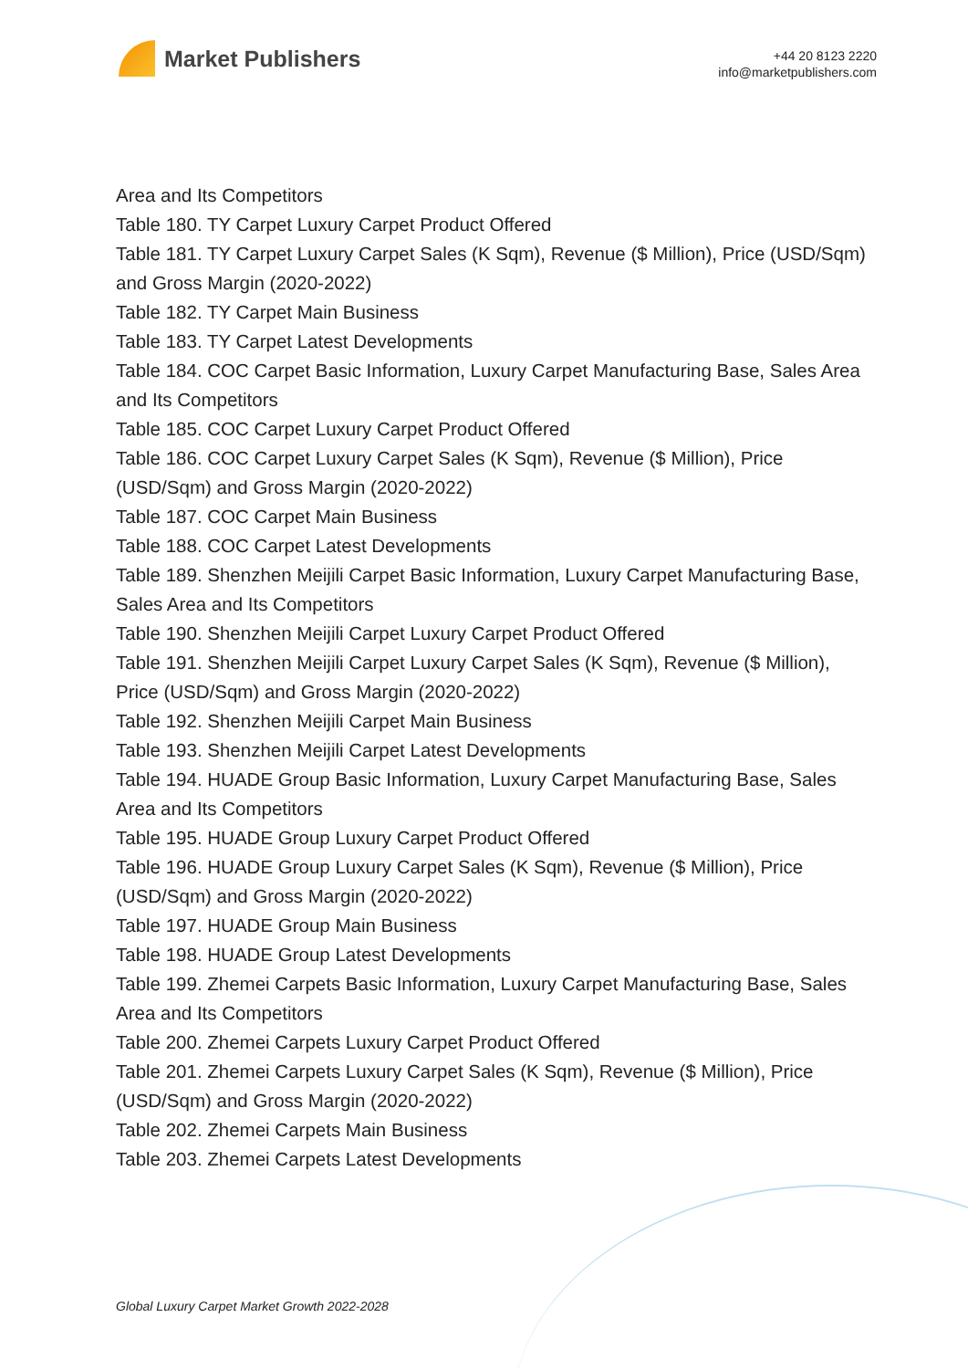Market Publishers
+44 20 8123 2220
info@marketpublishers.com
Area and Its Competitors
Table 180. TY Carpet Luxury Carpet Product Offered
Table 181. TY Carpet Luxury Carpet Sales (K Sqm), Revenue ($ Million), Price (USD/Sqm) and Gross Margin (2020-2022)
Table 182. TY Carpet Main Business
Table 183. TY Carpet Latest Developments
Table 184. COC Carpet Basic Information, Luxury Carpet Manufacturing Base, Sales Area and Its Competitors
Table 185. COC Carpet Luxury Carpet Product Offered
Table 186. COC Carpet Luxury Carpet Sales (K Sqm), Revenue ($ Million), Price (USD/Sqm) and Gross Margin (2020-2022)
Table 187. COC Carpet Main Business
Table 188. COC Carpet Latest Developments
Table 189. Shenzhen Meijili Carpet Basic Information, Luxury Carpet Manufacturing Base, Sales Area and Its Competitors
Table 190. Shenzhen Meijili Carpet Luxury Carpet Product Offered
Table 191. Shenzhen Meijili Carpet Luxury Carpet Sales (K Sqm), Revenue ($ Million), Price (USD/Sqm) and Gross Margin (2020-2022)
Table 192. Shenzhen Meijili Carpet Main Business
Table 193. Shenzhen Meijili Carpet Latest Developments
Table 194. HUADE Group Basic Information, Luxury Carpet Manufacturing Base, Sales Area and Its Competitors
Table 195. HUADE Group Luxury Carpet Product Offered
Table 196. HUADE Group Luxury Carpet Sales (K Sqm), Revenue ($ Million), Price (USD/Sqm) and Gross Margin (2020-2022)
Table 197. HUADE Group Main Business
Table 198. HUADE Group Latest Developments
Table 199. Zhemei Carpets Basic Information, Luxury Carpet Manufacturing Base, Sales Area and Its Competitors
Table 200. Zhemei Carpets Luxury Carpet Product Offered
Table 201. Zhemei Carpets Luxury Carpet Sales (K Sqm), Revenue ($ Million), Price (USD/Sqm) and Gross Margin (2020-2022)
Table 202. Zhemei Carpets Main Business
Table 203. Zhemei Carpets Latest Developments
Global Luxury Carpet Market Growth 2022-2028